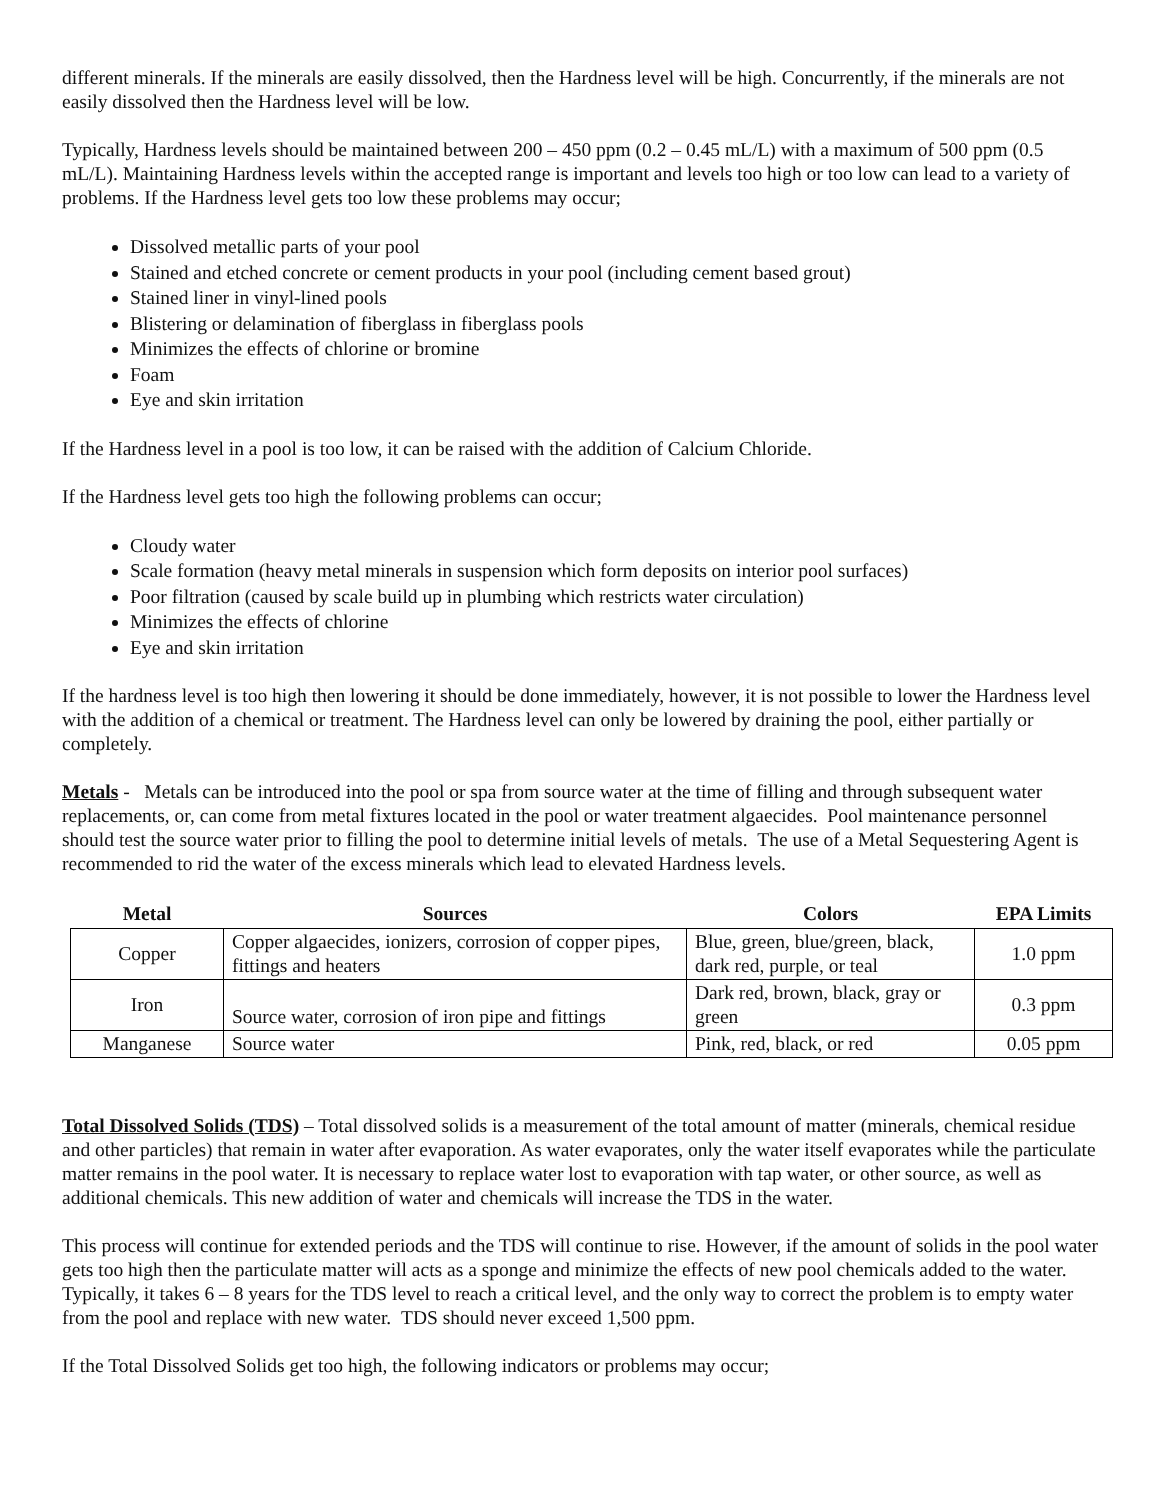different minerals. If the minerals are easily dissolved, then the Hardness level will be high. Concurrently, if the minerals are not easily dissolved then the Hardness level will be low.
Typically, Hardness levels should be maintained between 200 – 450 ppm (0.2 – 0.45 mL/L) with a maximum of 500 ppm (0.5 mL/L). Maintaining Hardness levels within the accepted range is important and levels too high or too low can lead to a variety of problems. If the Hardness level gets too low these problems may occur;
Dissolved metallic parts of your pool
Stained and etched concrete or cement products in your pool (including cement based grout)
Stained liner in vinyl-lined pools
Blistering or delamination of fiberglass in fiberglass pools
Minimizes the effects of chlorine or bromine
Foam
Eye and skin irritation
If the Hardness level in a pool is too low, it can be raised with the addition of Calcium Chloride.
If the Hardness level gets too high the following problems can occur;
Cloudy water
Scale formation (heavy metal minerals in suspension which form deposits on interior pool surfaces)
Poor filtration (caused by scale build up in plumbing which restricts water circulation)
Minimizes the effects of chlorine
Eye and skin irritation
If the hardness level is too high then lowering it should be done immediately, however, it is not possible to lower the Hardness level with the addition of a chemical or treatment. The Hardness level can only be lowered by draining the pool, either partially or completely.
Metals - Metals can be introduced into the pool or spa from source water at the time of filling and through subsequent water replacements, or, can come from metal fixtures located in the pool or water treatment algaecides. Pool maintenance personnel should test the source water prior to filling the pool to determine initial levels of metals. The use of a Metal Sequestering Agent is recommended to rid the water of the excess minerals which lead to elevated Hardness levels.
| Metal | Sources | Colors | EPA Limits |
| --- | --- | --- | --- |
| Copper | Copper algaecides, ionizers, corrosion of copper pipes, fittings and heaters | Blue, green, blue/green, black, dark red, purple, or teal | 1.0 ppm |
| Iron | Source water, corrosion of iron pipe and fittings | Dark red, brown, black, gray or green | 0.3 ppm |
| Manganese | Source water | Pink, red, black, or red | 0.05 ppm |
Total Dissolved Solids (TDS) – Total dissolved solids is a measurement of the total amount of matter (minerals, chemical residue and other particles) that remain in water after evaporation. As water evaporates, only the water itself evaporates while the particulate matter remains in the pool water. It is necessary to replace water lost to evaporation with tap water, or other source, as well as additional chemicals. This new addition of water and chemicals will increase the TDS in the water.
This process will continue for extended periods and the TDS will continue to rise. However, if the amount of solids in the pool water gets too high then the particulate matter will acts as a sponge and minimize the effects of new pool chemicals added to the water. Typically, it takes 6 – 8 years for the TDS level to reach a critical level, and the only way to correct the problem is to empty water from the pool and replace with new water. TDS should never exceed 1,500 ppm.
If the Total Dissolved Solids get too high, the following indicators or problems may occur;